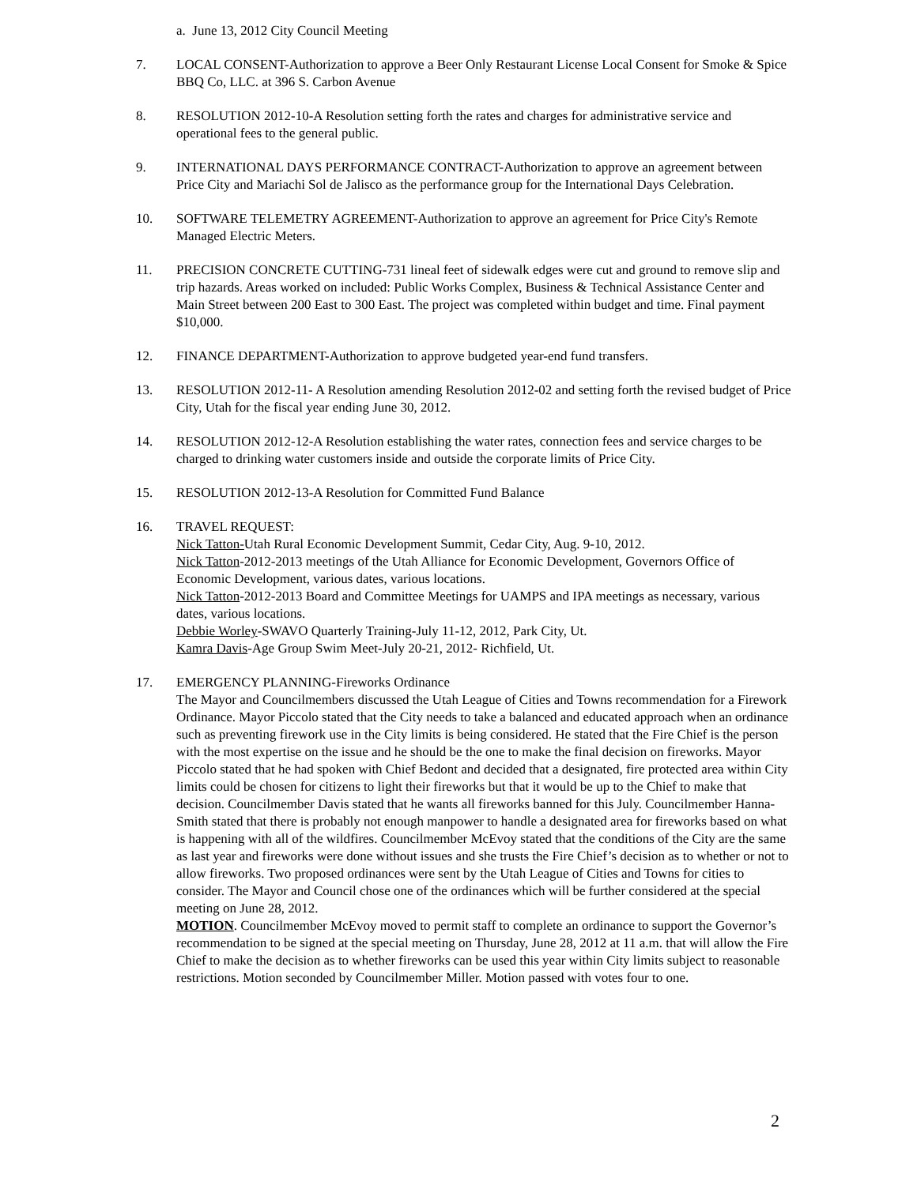a. June 13, 2012 City Council Meeting
7. LOCAL CONSENT-Authorization to approve a Beer Only Restaurant License Local Consent for Smoke & Spice BBQ Co, LLC. at 396 S. Carbon Avenue
8. RESOLUTION 2012-10-A Resolution setting forth the rates and charges for administrative service and operational fees to the general public.
9. INTERNATIONAL DAYS PERFORMANCE CONTRACT-Authorization to approve an agreement between Price City and Mariachi Sol de Jalisco as the performance group for the International Days Celebration.
10. SOFTWARE TELEMETRY AGREEMENT-Authorization to approve an agreement for Price City's Remote Managed Electric Meters.
11. PRECISION CONCRETE CUTTING-731 lineal feet of sidewalk edges were cut and ground to remove slip and trip hazards. Areas worked on included: Public Works Complex, Business & Technical Assistance Center and Main Street between 200 East to 300 East. The project was completed within budget and time. Final payment $10,000.
12. FINANCE DEPARTMENT-Authorization to approve budgeted year-end fund transfers.
13. RESOLUTION 2012-11- A Resolution amending Resolution 2012-02 and setting forth the revised budget of Price City, Utah for the fiscal year ending June 30, 2012.
14. RESOLUTION 2012-12-A Resolution establishing the water rates, connection fees and service charges to be charged to drinking water customers inside and outside the corporate limits of Price City.
15. RESOLUTION 2012-13-A Resolution for Committed Fund Balance
16. TRAVEL REQUEST:
Nick Tatton-Utah Rural Economic Development Summit, Cedar City, Aug. 9-10, 2012.
Nick Tatton-2012-2013 meetings of the Utah Alliance for Economic Development, Governors Office of Economic Development, various dates, various locations.
Nick Tatton-2012-2013 Board and Committee Meetings for UAMPS and IPA meetings as necessary, various dates, various locations.
Debbie Worley-SWAVO Quarterly Training-July 11-12, 2012, Park City, Ut.
Kamra Davis-Age Group Swim Meet-July 20-21, 2012- Richfield, Ut.
17. EMERGENCY PLANNING-Fireworks Ordinance
The Mayor and Councilmembers discussed the Utah League of Cities and Towns recommendation for a Firework Ordinance. Mayor Piccolo stated that the City needs to take a balanced and educated approach when an ordinance such as preventing firework use in the City limits is being considered. He stated that the Fire Chief is the person with the most expertise on the issue and he should be the one to make the final decision on fireworks. Mayor Piccolo stated that he had spoken with Chief Bedont and decided that a designated, fire protected area within City limits could be chosen for citizens to light their fireworks but that it would be up to the Chief to make that decision. Councilmember Davis stated that he wants all fireworks banned for this July. Councilmember Hanna-Smith stated that there is probably not enough manpower to handle a designated area for fireworks based on what is happening with all of the wildfires. Councilmember McEvoy stated that the conditions of the City are the same as last year and fireworks were done without issues and she trusts the Fire Chief’s decision as to whether or not to allow fireworks. Two proposed ordinances were sent by the Utah League of Cities and Towns for cities to consider. The Mayor and Council chose one of the ordinances which will be further considered at the special meeting on June 28, 2012.
MOTION. Councilmember McEvoy moved to permit staff to complete an ordinance to support the Governor’s recommendation to be signed at the special meeting on Thursday, June 28, 2012 at 11 a.m. that will allow the Fire Chief to make the decision as to whether fireworks can be used this year within City limits subject to reasonable restrictions. Motion seconded by Councilmember Miller. Motion passed with votes four to one.
2